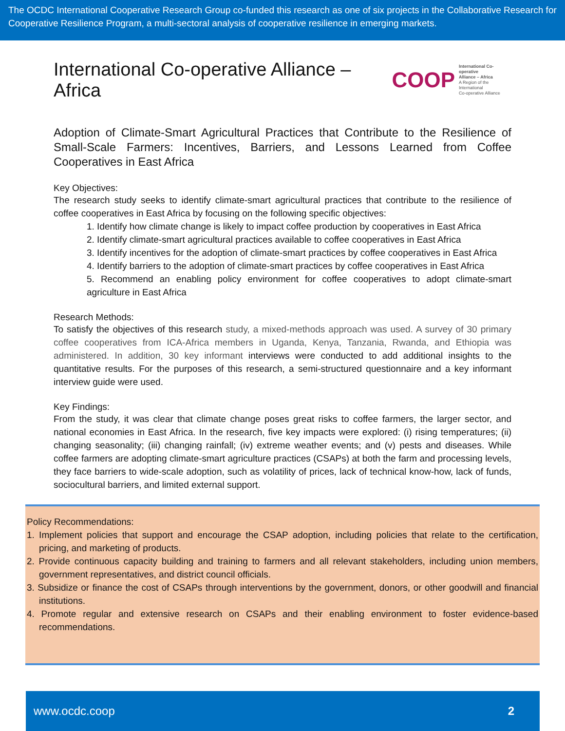The OCDC International Cooperative Research Group co-funded this research as one of six projects in the Collaborative Research for Cooperative Resilience Program, a multi-sectoral analysis of cooperative resilience in emerging markets.
International Co-operative Alliance – Africa COOP International Co-operative
Alliance – Africa
A Region of the International
Co-operative Alliance
Adoption of Climate-Smart Agricultural Practices that Contribute to the Resilience of Small-Scale Farmers: Incentives, Barriers, and Lessons Learned from Coffee Cooperatives in East Africa
Key Objectives:
The research study seeks to identify climate-smart agricultural practices that contribute to the resilience of coffee cooperatives in East Africa by focusing on the following specific objectives:
1. Identify how climate change is likely to impact coffee production by cooperatives in East Africa
2. Identify climate-smart agricultural practices available to coffee cooperatives in East Africa
3. Identify incentives for the adoption of climate-smart practices by coffee cooperatives in East Africa
4. Identify barriers to the adoption of climate-smart practices by coffee cooperatives in East Africa
5. Recommend an enabling policy environment for coffee cooperatives to adopt climate-smart agriculture in East Africa
Research Methods:
To satisfy the objectives of this research study, a mixed-methods approach was used. A survey of 30 primary coffee cooperatives from ICA-Africa members in Uganda, Kenya, Tanzania, Rwanda, and Ethiopia was administered. In addition, 30 key informant interviews were conducted to add additional insights to the quantitative results. For the purposes of this research, a semi-structured questionnaire and a key informant interview guide were used.
Key Findings:
From the study, it was clear that climate change poses great risks to coffee farmers, the larger sector, and national economies in East Africa. In the research, five key impacts were explored: (i) rising temperatures; (ii) changing seasonality; (iii) changing rainfall; (iv) extreme weather events; and (v) pests and diseases. While coffee farmers are adopting climate-smart agriculture practices (CSAPs) at both the farm and processing levels, they face barriers to wide-scale adoption, such as volatility of prices, lack of technical know-how, lack of funds, sociocultural barriers, and limited external support.
Policy Recommendations:
1. Implement policies that support and encourage the CSAP adoption, including policies that relate to the certification, pricing, and marketing of products.
2. Provide continuous capacity building and training to farmers and all relevant stakeholders, including union members, government representatives, and district council officials.
3. Subsidize or finance the cost of CSAPs through interventions by the government, donors, or other goodwill and financial institutions.
4. Promote regular and extensive research on CSAPs and their enabling environment to foster evidence-based recommendations.
www.ocdc.coop 2